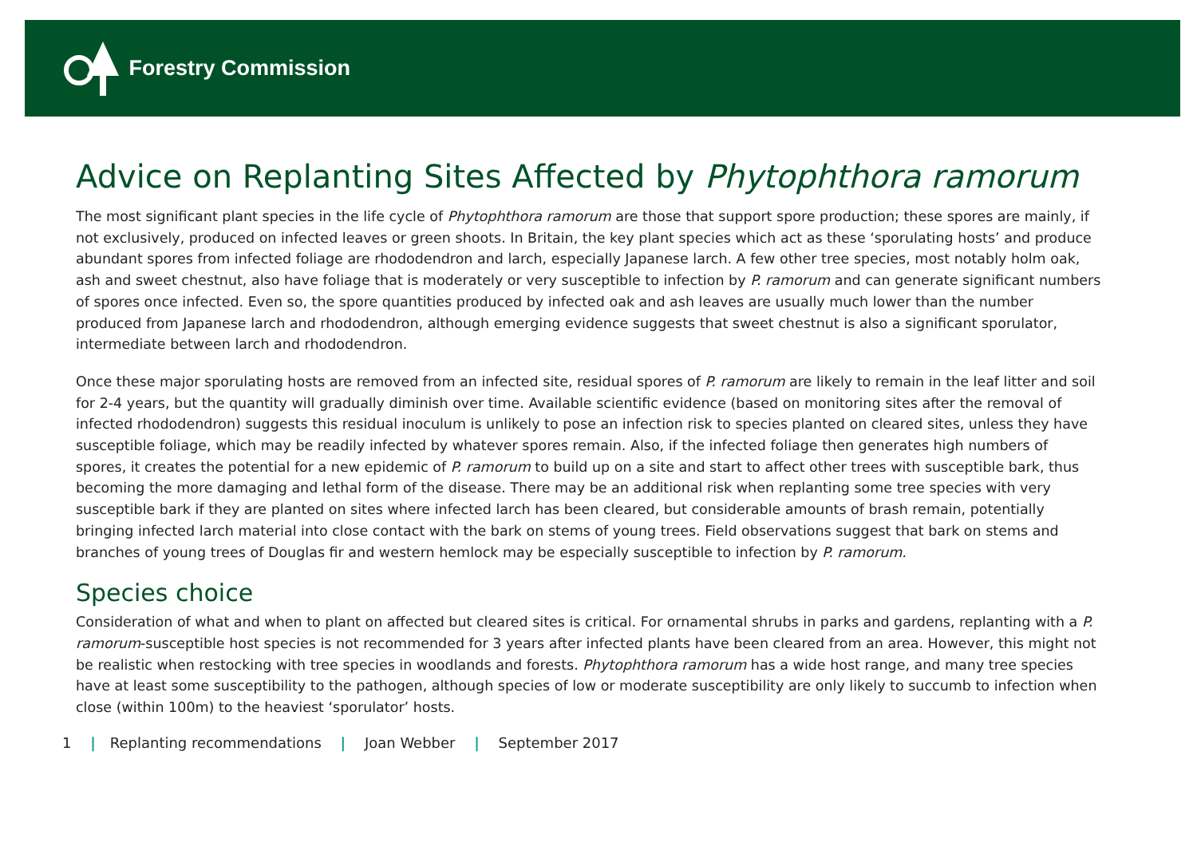Forestry Commission
Advice on Replanting Sites Affected by Phytophthora ramorum
The most significant plant species in the life cycle of Phytophthora ramorum are those that support spore production; these spores are mainly, if not exclusively, produced on infected leaves or green shoots. In Britain, the key plant species which act as these ‘sporulating hosts’ and produce abundant spores from infected foliage are rhododendron and larch, especially Japanese larch. A few other tree species, most notably holm oak, ash and sweet chestnut, also have foliage that is moderately or very susceptible to infection by P. ramorum and can generate significant numbers of spores once infected. Even so, the spore quantities produced by infected oak and ash leaves are usually much lower than the number produced from Japanese larch and rhododendron, although emerging evidence suggests that sweet chestnut is also a significant sporulator, intermediate between larch and rhododendron.
Once these major sporulating hosts are removed from an infected site, residual spores of P. ramorum are likely to remain in the leaf litter and soil for 2-4 years, but the quantity will gradually diminish over time. Available scientific evidence (based on monitoring sites after the removal of infected rhododendron) suggests this residual inoculum is unlikely to pose an infection risk to species planted on cleared sites, unless they have susceptible foliage, which may be readily infected by whatever spores remain. Also, if the infected foliage then generates high numbers of spores, it creates the potential for a new epidemic of P. ramorum to build up on a site and start to affect other trees with susceptible bark, thus becoming the more damaging and lethal form of the disease. There may be an additional risk when replanting some tree species with very susceptible bark if they are planted on sites where infected larch has been cleared, but considerable amounts of brash remain, potentially bringing infected larch material into close contact with the bark on stems of young trees. Field observations suggest that bark on stems and branches of young trees of Douglas fir and western hemlock may be especially susceptible to infection by P. ramorum.
Species choice
Consideration of what and when to plant on affected but cleared sites is critical. For ornamental shrubs in parks and gardens, replanting with a P. ramorum-susceptible host species is not recommended for 3 years after infected plants have been cleared from an area. However, this might not be realistic when restocking with tree species in woodlands and forests. Phytophthora ramorum has a wide host range, and many tree species have at least some susceptibility to the pathogen, although species of low or moderate susceptibility are only likely to succumb to infection when close (within 100m) to the heaviest ‘sporulator’ hosts.
1 | Replanting recommendations | Joan Webber | September 2017